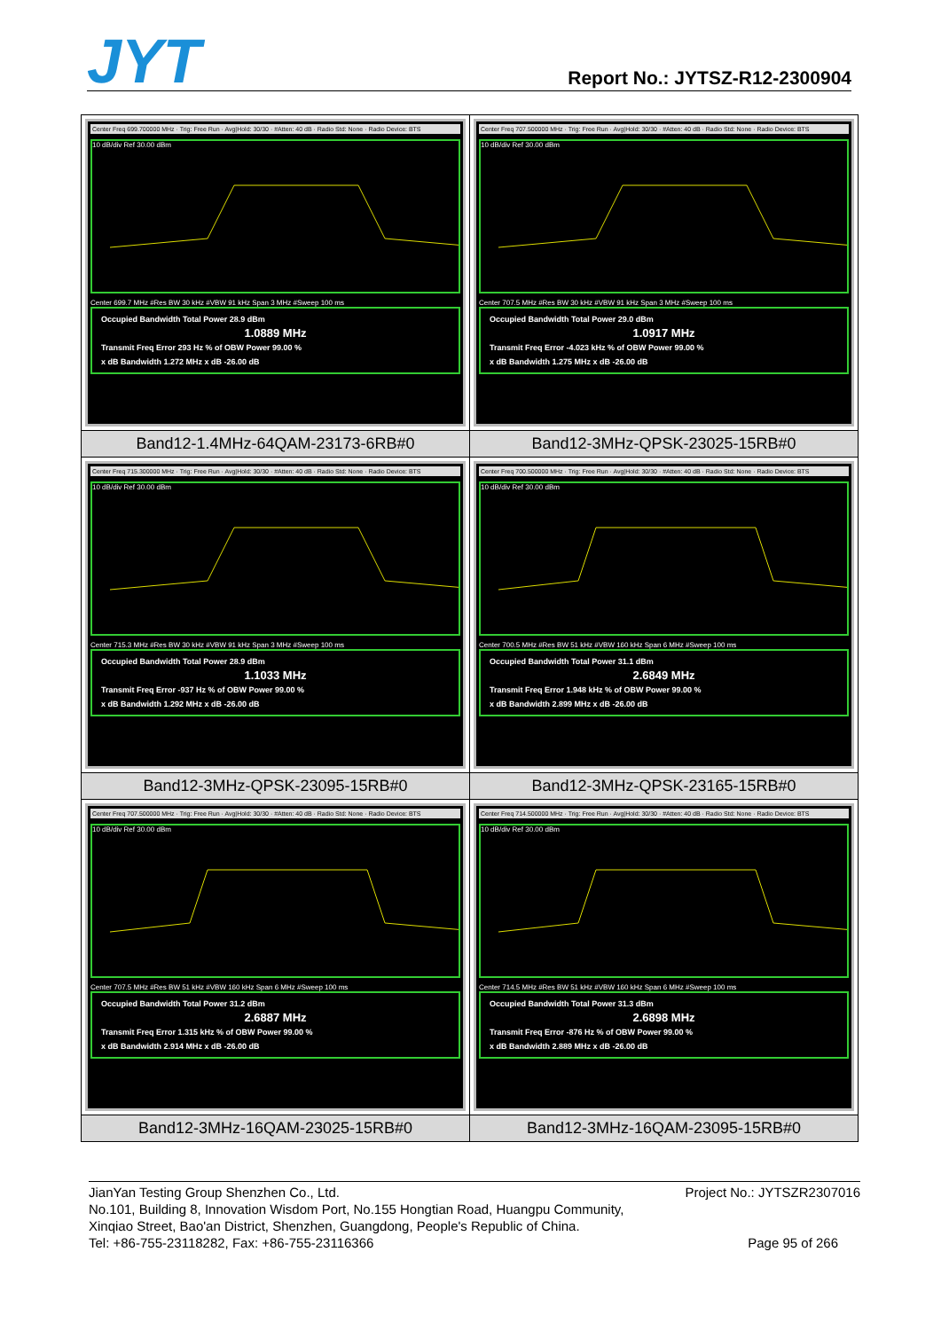JYT Report No.: JYTSZ-R12-2300904
| Center Freq 699.700000 MHz · Trig: Free Run · Avg/Hold: 30/30 · #Atten: 40 dB · Radio Std: None · Radio Device: BTS 10 dB/div Ref 30.00 dBm Center 699.7 MHz #Res BW 30 kHz #VBW 91 kHz Span 3 MHz #Sweep 100 ms Occupied Bandwidth Total Power 28.9 dBm 1.0889 MHz Transmit Freq Error 293 Hz % of OBW Power 99.00 % x dB Bandwidth 1.272 MHz x dB -26.00 dB | Center Freq 707.500000 MHz · Trig: Free Run · Avg/Hold: 30/30 · #Atten: 40 dB · Radio Std: None · Radio Device: BTS 10 dB/div Ref 30.00 dBm Center 707.5 MHz #Res BW 30 kHz #VBW 91 kHz Span 3 MHz #Sweep 100 ms Occupied Bandwidth Total Power 29.0 dBm 1.0917 MHz Transmit Freq Error -4.023 kHz % of OBW Power 99.00 % x dB Bandwidth 1.275 MHz x dB -26.00 dB |
| Band12-1.4MHz-64QAM-23173-6RB#0 | Band12-3MHz-QPSK-23025-15RB#0 |
| Center Freq 715.300000 MHz · Trig: Free Run · Avg/Hold: 30/30 · #Atten: 40 dB · Radio Std: None · Radio Device: BTS 10 dB/div Ref 30.00 dBm Center 715.3 MHz #Res BW 30 kHz #VBW 91 kHz Span 3 MHz #Sweep 100 ms Occupied Bandwidth Total Power 28.9 dBm 1.1033 MHz Transmit Freq Error -937 Hz % of OBW Power 99.00 % x dB Bandwidth 1.292 MHz x dB -26.00 dB | Center Freq 700.500000 MHz · Trig: Free Run · Avg/Hold: 30/30 · #Atten: 40 dB · Radio Std: None · Radio Device: BTS 10 dB/div Ref 30.00 dBm Center 700.5 MHz #Res BW 51 kHz #VBW 160 kHz Span 6 MHz #Sweep 100 ms Occupied Bandwidth Total Power 31.1 dBm 2.6849 MHz Transmit Freq Error 1.948 kHz % of OBW Power 99.00 % x dB Bandwidth 2.899 MHz x dB -26.00 dB |
| Band12-3MHz-QPSK-23095-15RB#0 | Band12-3MHz-QPSK-23165-15RB#0 |
| Center Freq 707.500000 MHz · Trig: Free Run · Avg/Hold: 30/30 · #Atten: 40 dB · Radio Std: None · Radio Device: BTS 10 dB/div Ref 30.00 dBm Center 707.5 MHz #Res BW 51 kHz #VBW 160 kHz Span 6 MHz #Sweep 100 ms Occupied Bandwidth Total Power 31.2 dBm 2.6887 MHz Transmit Freq Error 1.315 kHz % of OBW Power 99.00 % x dB Bandwidth 2.914 MHz x dB -26.00 dB | Center Freq 714.500000 MHz · Trig: Free Run · Avg/Hold: 30/30 · #Atten: 40 dB · Radio Std: None · Radio Device: BTS 10 dB/div Ref 30.00 dBm Center 714.5 MHz #Res BW 51 kHz #VBW 160 kHz Span 6 MHz #Sweep 100 ms Occupied Bandwidth Total Power 31.3 dBm 2.6898 MHz Transmit Freq Error -876 Hz % of OBW Power 99.00 % x dB Bandwidth 2.889 MHz x dB -26.00 dB |
| Band12-3MHz-16QAM-23025-15RB#0 | Band12-3MHz-16QAM-23095-15RB#0 |
JianYan Testing Group Shenzhen Co., Ltd. Project No.: JYTSZR2307016
No.101, Building 8, Innovation Wisdom Port, No.155 Hongtian Road, Huangpu Community,
Xinqiao Street, Bao'an District, Shenzhen, Guangdong, People's Republic of China.
Tel: +86-755-23118282, Fax: +86-755-23116366 Page 95 of 266